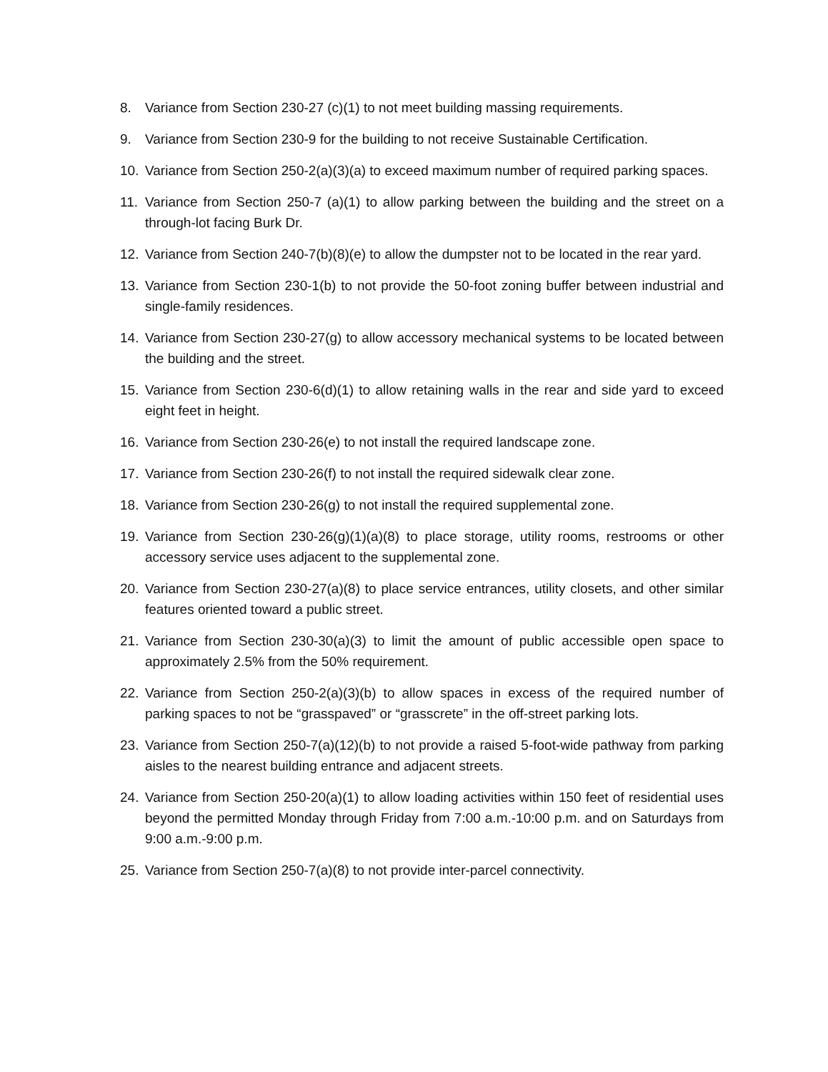8. Variance from Section 230-27 (c)(1) to not meet building massing requirements.
9. Variance from Section 230-9 for the building to not receive Sustainable Certification.
10. Variance from Section 250-2(a)(3)(a) to exceed maximum number of required parking spaces.
11. Variance from Section 250-7 (a)(1) to allow parking between the building and the street on a through-lot facing Burk Dr.
12. Variance from Section 240-7(b)(8)(e) to allow the dumpster not to be located in the rear yard.
13. Variance from Section 230-1(b) to not provide the 50-foot zoning buffer between industrial and single-family residences.
14. Variance from Section 230-27(g) to allow accessory mechanical systems to be located between the building and the street.
15. Variance from Section 230-6(d)(1) to allow retaining walls in the rear and side yard to exceed eight feet in height.
16. Variance from Section 230-26(e) to not install the required landscape zone.
17. Variance from Section 230-26(f) to not install the required sidewalk clear zone.
18. Variance from Section 230-26(g) to not install the required supplemental zone.
19. Variance from Section 230-26(g)(1)(a)(8) to place storage, utility rooms, restrooms or other accessory service uses adjacent to the supplemental zone.
20. Variance from Section 230-27(a)(8) to place service entrances, utility closets, and other similar features oriented toward a public street.
21. Variance from Section 230-30(a)(3) to limit the amount of public accessible open space to approximately 2.5% from the 50% requirement.
22. Variance from Section 250-2(a)(3)(b) to allow spaces in excess of the required number of parking spaces to not be “grasspaved” or “grasscrete” in the off-street parking lots.
23. Variance from Section 250-7(a)(12)(b) to not provide a raised 5-foot-wide pathway from parking aisles to the nearest building entrance and adjacent streets.
24. Variance from Section 250-20(a)(1) to allow loading activities within 150 feet of residential uses beyond the permitted Monday through Friday from 7:00 a.m.-10:00 p.m. and on Saturdays from 9:00 a.m.-9:00 p.m.
25. Variance from Section 250-7(a)(8) to not provide inter-parcel connectivity.